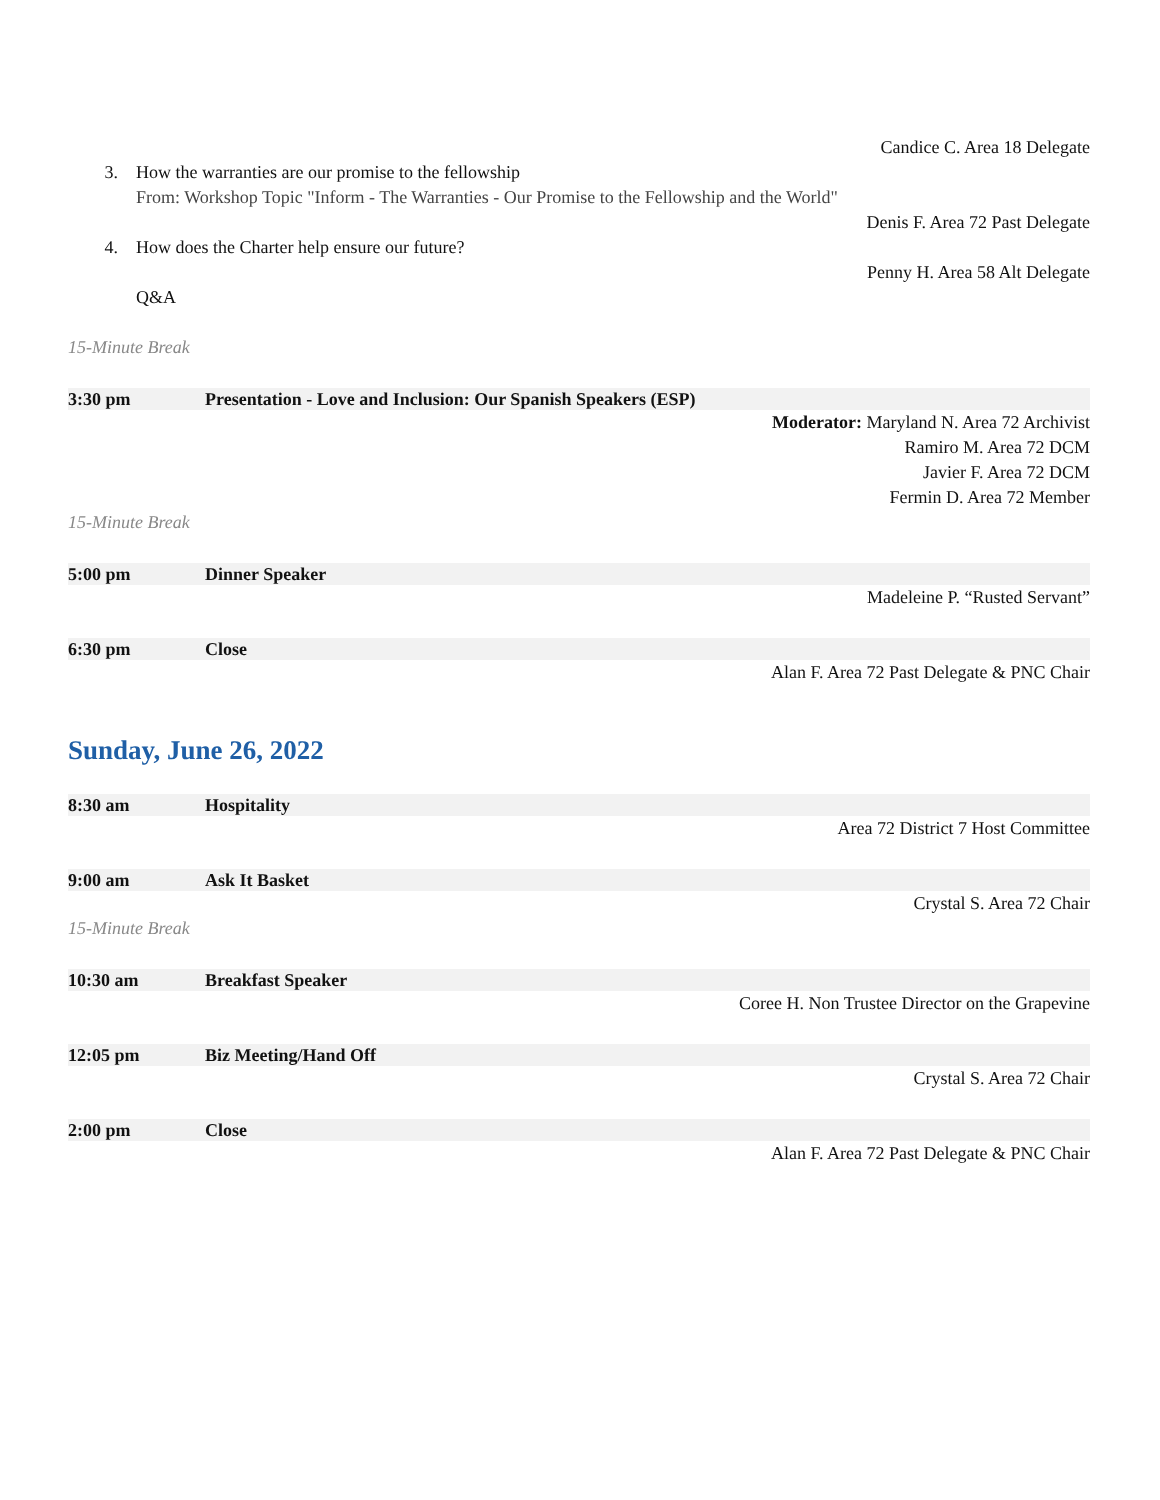Candice C. Area 18 Delegate
3. How the warranties are our promise to the fellowship
From: Workshop Topic "Inform - The Warranties - Our Promise to the Fellowship and the World"
Denis F. Area 72 Past Delegate
4. How does the Charter help ensure our future?
Penny H. Area 58 Alt Delegate
Q&A
15-Minute Break
3:30 pm Presentation - Love and Inclusion: Our Spanish Speakers (ESP)
Moderator: Maryland N. Area 72 Archivist
Ramiro M. Area 72 DCM
Javier F. Area 72 DCM
Fermin D. Area 72 Member
15-Minute Break
5:00 pm Dinner Speaker
Madeleine P. “Rusted Servant”
6:30 pm Close
Alan F. Area 72 Past Delegate & PNC Chair
Sunday, June 26, 2022
8:30 am Hospitality
Area 72 District 7 Host Committee
9:00 am Ask It Basket
Crystal S. Area 72 Chair
15-Minute Break
10:30 am Breakfast Speaker
Coree H. Non Trustee Director on the Grapevine
12:05 pm Biz Meeting/Hand Off
Crystal S. Area 72 Chair
2:00 pm Close
Alan F. Area 72 Past Delegate & PNC Chair